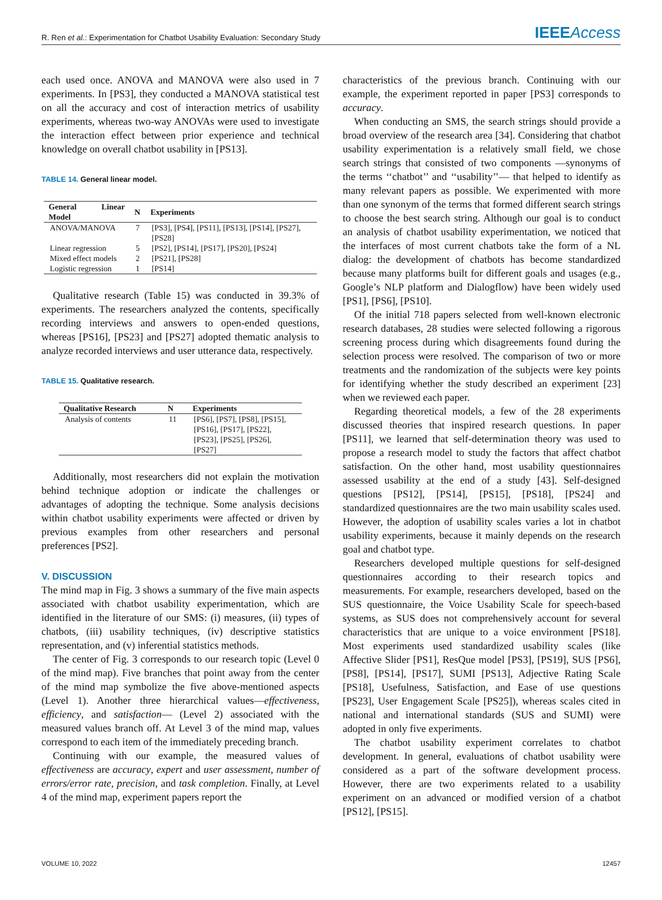R. Ren et al.: Experimentation for Chatbot Usability Evaluation: Secondary Study
IEEEAccess
each used once. ANOVA and MANOVA were also used in 7 experiments. In [PS3], they conducted a MANOVA statistical test on all the accuracy and cost of interaction metrics of usability experiments, whereas two-way ANOVAs were used to investigate the interaction effect between prior experience and technical knowledge on overall chatbot usability in [PS13].
TABLE 14. General linear model.
| General Linear Model | N | Experiments |
| --- | --- | --- |
| ANOVA/MANOVA | 7 | [PS3], [PS4], [PS11], [PS13], [PS14], [PS27], [PS28] |
| Linear regression | 5 | [PS2], [PS14], [PS17], [PS20], [PS24] |
| Mixed effect models | 2 | [PS21], [PS28] |
| Logistic regression | 1 | [PS14] |
Qualitative research (Table 15) was conducted in 39.3% of experiments. The researchers analyzed the contents, specifically recording interviews and answers to open-ended questions, whereas [PS16], [PS23] and [PS27] adopted thematic analysis to analyze recorded interviews and user utterance data, respectively.
TABLE 15. Qualitative research.
| Qualitative Research | N | Experiments |
| --- | --- | --- |
| Analysis of contents | 11 | [PS6], [PS7], [PS8], [PS15], [PS16], [PS17], [PS22], [PS23], [PS25], [PS26], [PS27] |
Additionally, most researchers did not explain the motivation behind technique adoption or indicate the challenges or advantages of adopting the technique. Some analysis decisions within chatbot usability experiments were affected or driven by previous examples from other researchers and personal preferences [PS2].
V. DISCUSSION
The mind map in Fig. 3 shows a summary of the five main aspects associated with chatbot usability experimentation, which are identified in the literature of our SMS: (i) measures, (ii) types of chatbots, (iii) usability techniques, (iv) descriptive statistics representation, and (v) inferential statistics methods.
The center of Fig. 3 corresponds to our research topic (Level 0 of the mind map). Five branches that point away from the center of the mind map symbolize the five above-mentioned aspects (Level 1). Another three hierarchical values—effectiveness, efficiency, and satisfaction— (Level 2) associated with the measured values branch off. At Level 3 of the mind map, values correspond to each item of the immediately preceding branch.
Continuing with our example, the measured values of effectiveness are accuracy, expert and user assessment, number of errors/error rate, precision, and task completion. Finally, at Level 4 of the mind map, experiment papers report the
characteristics of the previous branch. Continuing with our example, the experiment reported in paper [PS3] corresponds to accuracy.
When conducting an SMS, the search strings should provide a broad overview of the research area [34]. Considering that chatbot usability experimentation is a relatively small field, we chose search strings that consisted of two components —synonyms of the terms ‘‘chatbot’’ and ‘‘usability’’— that helped to identify as many relevant papers as possible. We experimented with more than one synonym of the terms that formed different search strings to choose the best search string. Although our goal is to conduct an analysis of chatbot usability experimentation, we noticed that the interfaces of most current chatbots take the form of a NL dialog: the development of chatbots has become standardized because many platforms built for different goals and usages (e.g., Google’s NLP platform and Dialogflow) have been widely used [PS1], [PS6], [PS10].
Of the initial 718 papers selected from well-known electronic research databases, 28 studies were selected following a rigorous screening process during which disagreements found during the selection process were resolved. The comparison of two or more treatments and the randomization of the subjects were key points for identifying whether the study described an experiment [23] when we reviewed each paper.
Regarding theoretical models, a few of the 28 experiments discussed theories that inspired research questions. In paper [PS11], we learned that self-determination theory was used to propose a research model to study the factors that affect chatbot satisfaction. On the other hand, most usability questionnaires assessed usability at the end of a study [43]. Self-designed questions [PS12], [PS14], [PS15], [PS18], [PS24] and standardized questionnaires are the two main usability scales used. However, the adoption of usability scales varies a lot in chatbot usability experiments, because it mainly depends on the research goal and chatbot type.
Researchers developed multiple questions for self-designed questionnaires according to their research topics and measurements. For example, researchers developed, based on the SUS questionnaire, the Voice Usability Scale for speech-based systems, as SUS does not comprehensively account for several characteristics that are unique to a voice environment [PS18]. Most experiments used standardized usability scales (like Affective Slider [PS1], ResQue model [PS3], [PS19], SUS [PS6], [PS8], [PS14], [PS17], SUMI [PS13], Adjective Rating Scale [PS18], Usefulness, Satisfaction, and Ease of use questions [PS23], User Engagement Scale [PS25]), whereas scales cited in national and international standards (SUS and SUMI) were adopted in only five experiments.
The chatbot usability experiment correlates to chatbot development. In general, evaluations of chatbot usability were considered as a part of the software development process. However, there are two experiments related to a usability experiment on an advanced or modified version of a chatbot [PS12], [PS15].
VOLUME 10, 2022 12457